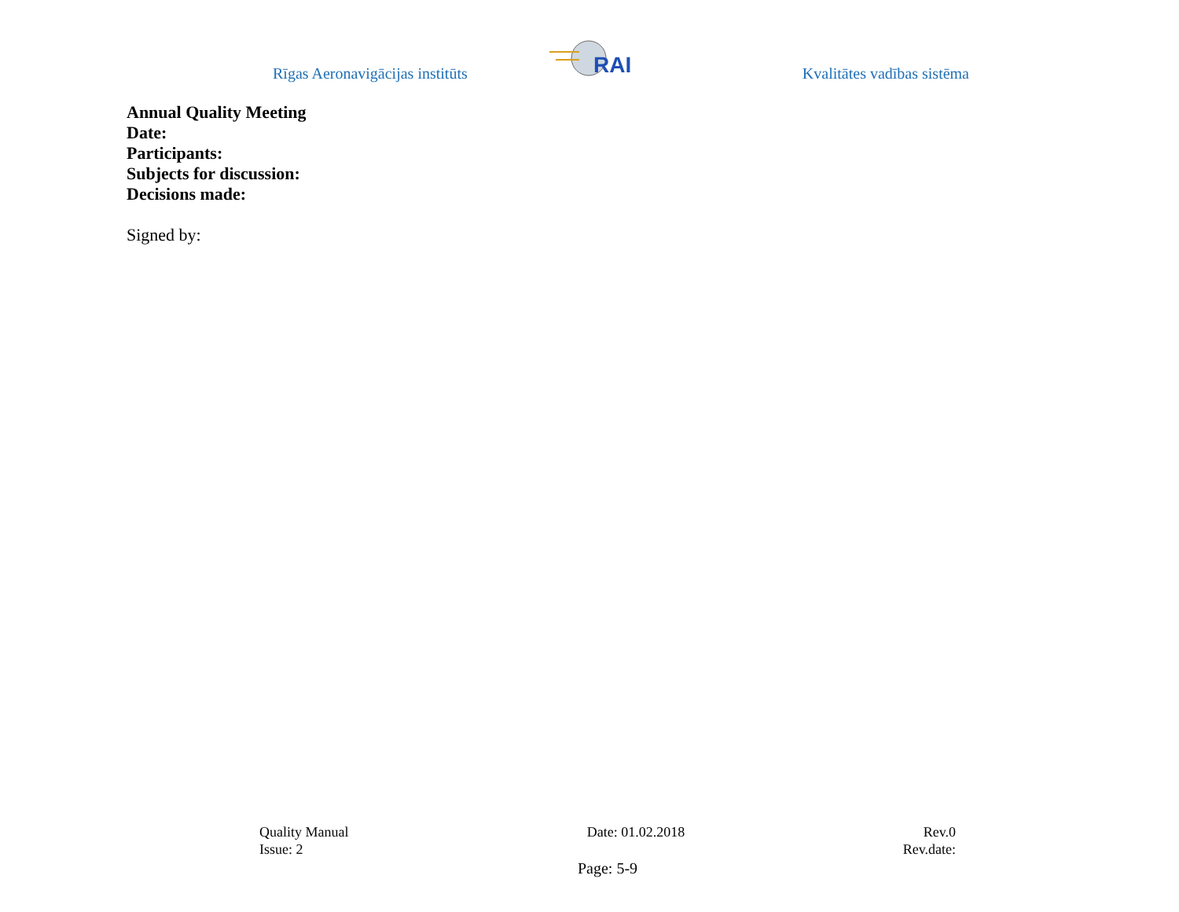Rīgas Aeronavigācijas institūts
RAI
Kvalitātes vadības sistēma
Annual Quality Meeting
Date:
Participants:
Subjects for discussion:
Decisions made:
Signed by:
Quality Manual Date: 01.02.2018 Rev.0
Issue: 2 Rev.date:
Page: 5-9